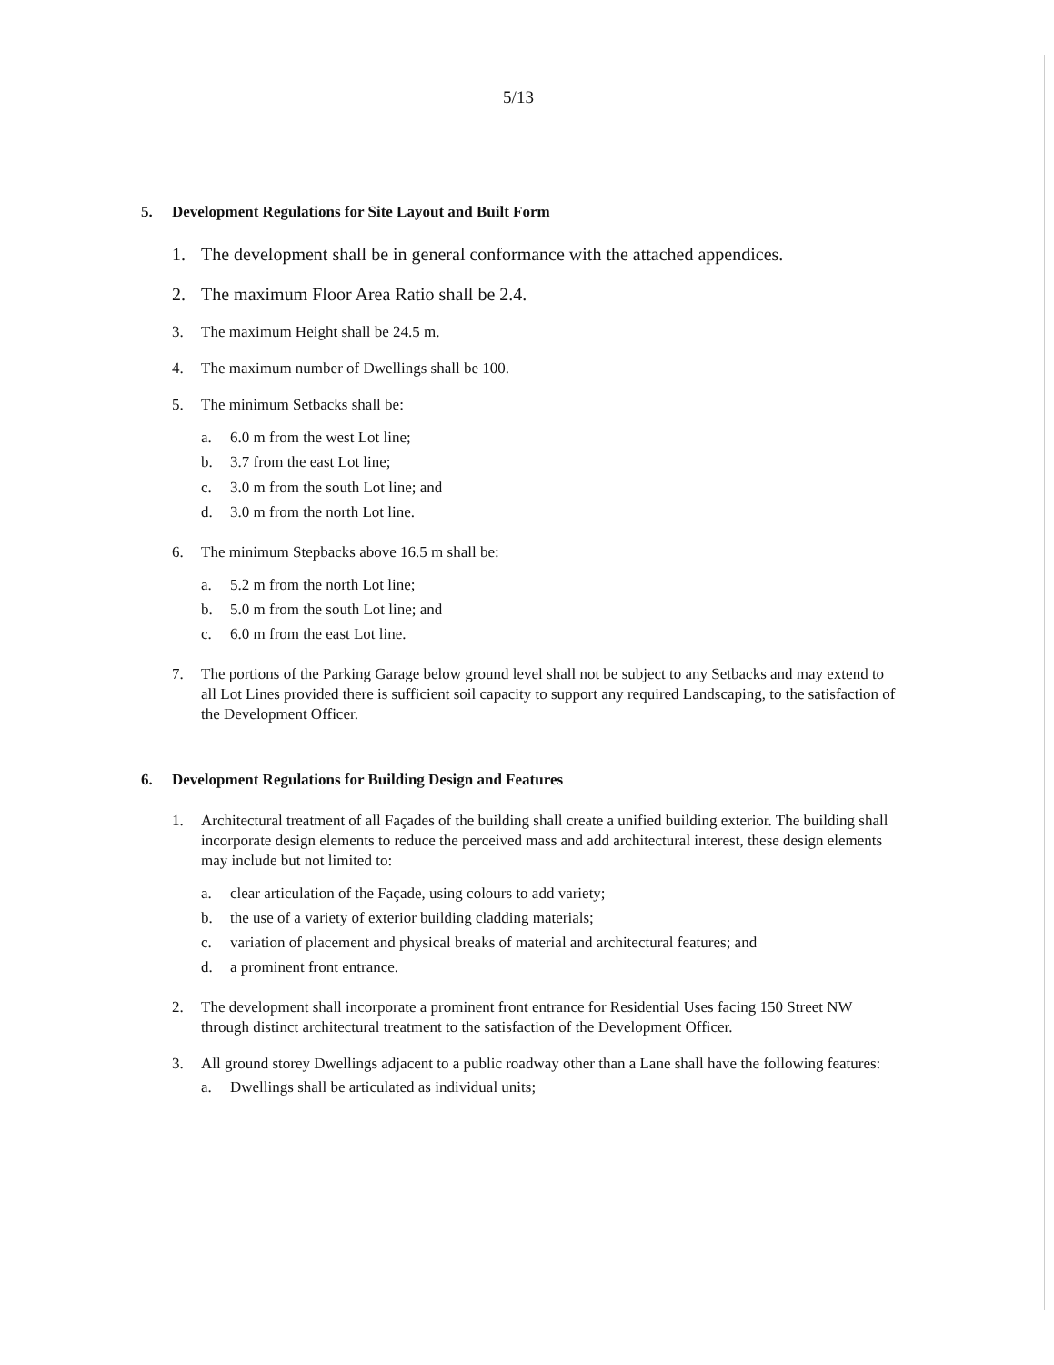5/13
5. Development Regulations for Site Layout and Built Form
1. The development shall be in general conformance with the attached appendices.
2. The maximum Floor Area Ratio shall be 2.4.
3. The maximum Height shall be 24.5 m.
4. The maximum number of Dwellings shall be 100.
5. The minimum Setbacks shall be:
a. 6.0 m from the west Lot line;
b. 3.7 from the east Lot line;
c. 3.0 m from the south Lot line; and
d. 3.0 m from the north Lot line.
6. The minimum Stepbacks above 16.5 m shall be:
a. 5.2 m from the north Lot line;
b. 5.0 m from the south Lot line; and
c. 6.0 m from the east Lot line.
7. The portions of the Parking Garage below ground level shall not be subject to any Setbacks and may extend to all Lot Lines provided there is sufficient soil capacity to support any required Landscaping, to the satisfaction of the Development Officer.
6. Development Regulations for Building Design and Features
1. Architectural treatment of all Façades of the building shall create a unified building exterior. The building shall incorporate design elements to reduce the perceived mass and add architectural interest, these design elements may include but not limited to:
a. clear articulation of the Façade, using colours to add variety;
b. the use of a variety of exterior building cladding materials;
c. variation of placement and physical breaks of material and architectural features; and
d. a prominent front entrance.
2. The development shall incorporate a prominent front entrance for Residential Uses facing 150 Street NW through distinct architectural treatment to the satisfaction of the Development Officer.
3. All ground storey Dwellings adjacent to a public roadway other than a Lane shall have the following features:
a. Dwellings shall be articulated as individual units;